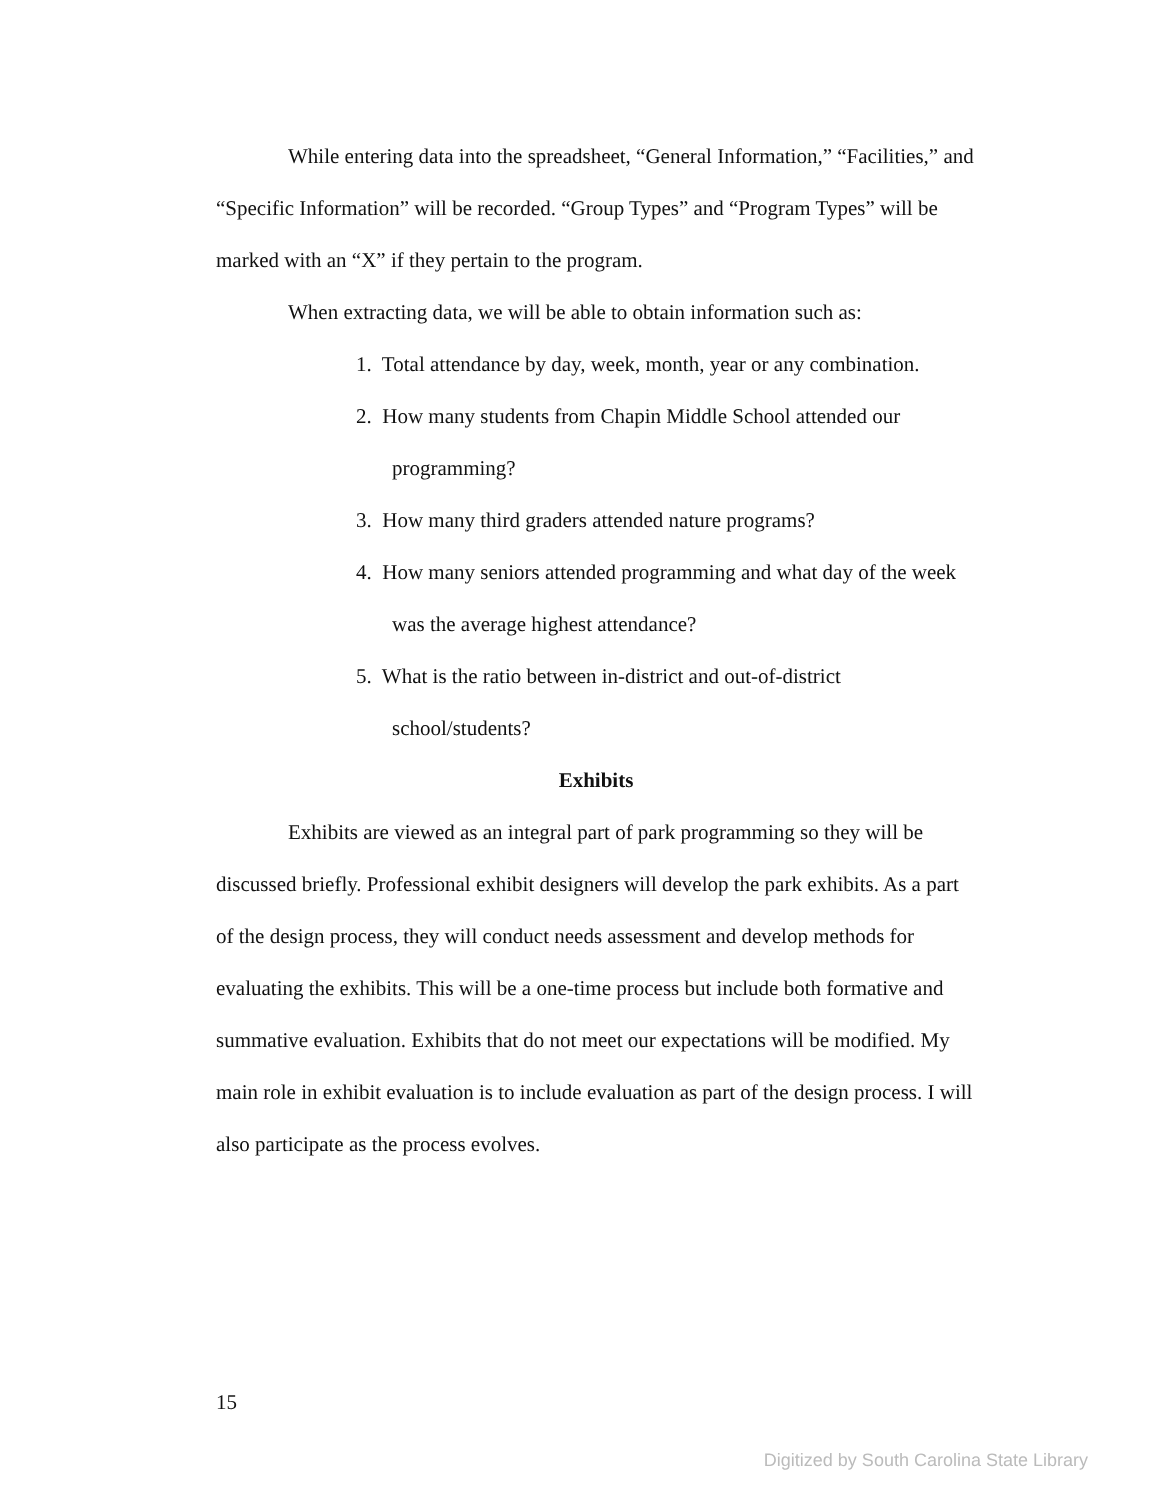While entering data into the spreadsheet, “General Information,” “Facilities,” and “Specific Information” will be recorded. “Group Types” and “Program Types” will be marked with an “X” if they pertain to the program.
When extracting data, we will be able to obtain information such as:
1. Total attendance by day, week, month, year or any combination.
2. How many students from Chapin Middle School attended our programming?
3. How many third graders attended nature programs?
4. How many seniors attended programming and what day of the week was the average highest attendance?
5. What is the ratio between in-district and out-of-district school/students?
Exhibits
Exhibits are viewed as an integral part of park programming so they will be discussed briefly. Professional exhibit designers will develop the park exhibits. As a part of the design process, they will conduct needs assessment and develop methods for evaluating the exhibits. This will be a one-time process but include both formative and summative evaluation. Exhibits that do not meet our expectations will be modified. My main role in exhibit evaluation is to include evaluation as part of the design process. I will also participate as the process evolves.
15
Digitized by South Carolina State Library